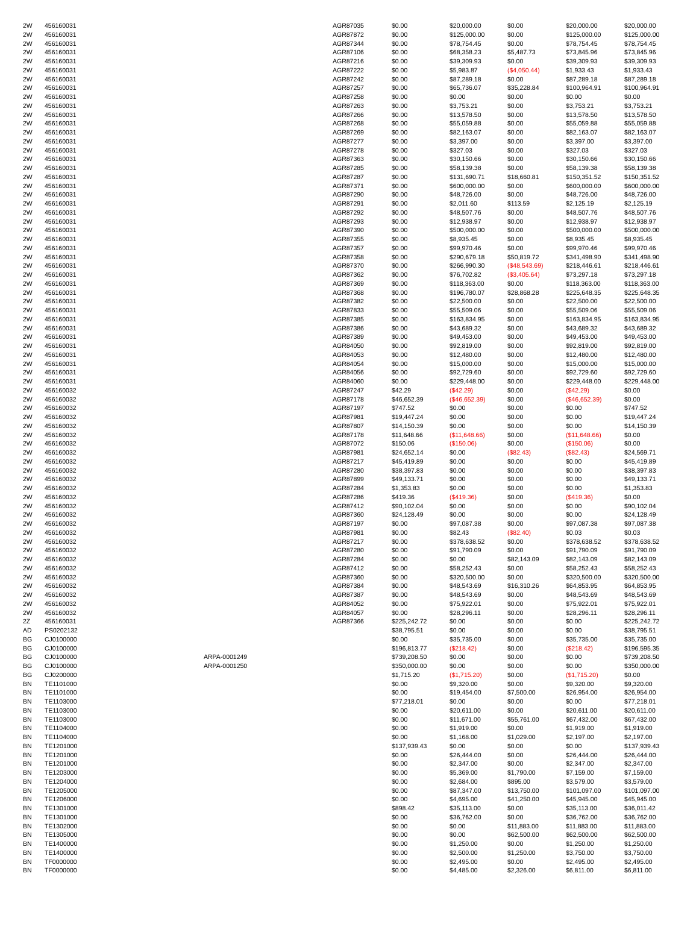| 2W | 456160031 | | AGR87035 | $0.00 | $20,000.00 | $0.00 | $20,000.00 | $20,000.00 |
| 2W | 456160031 | | AGR87872 | $0.00 | $125,000.00 | $0.00 | $125,000.00 | $125,000.00 |
| 2W | 456160031 | | AGR87344 | $0.00 | $78,754.45 | $0.00 | $78,754.45 | $78,754.45 |
| 2W | 456160031 | | AGR87106 | $0.00 | $68,358.23 | $5,487.73 | $73,845.96 | $73,845.96 |
| 2W | 456160031 | | AGR87216 | $0.00 | $39,309.93 | $0.00 | $39,309.93 | $39,309.93 |
| 2W | 456160031 | | AGR87222 | $0.00 | $5,983.87 | ($4,050.44) | $1,933.43 | $1,933.43 |
| 2W | 456160031 | | AGR87242 | $0.00 | $87,289.18 | $0.00 | $87,289.18 | $87,289.18 |
| 2W | 456160031 | | AGR87257 | $0.00 | $65,736.07 | $35,228.84 | $100,964.91 | $100,964.91 |
| 2W | 456160031 | | AGR87258 | $0.00 | $0.00 | $0.00 | $0.00 | $0.00 |
| 2W | 456160031 | | AGR87263 | $0.00 | $3,753.21 | $0.00 | $3,753.21 | $3,753.21 |
| 2W | 456160031 | | AGR87266 | $0.00 | $13,578.50 | $0.00 | $13,578.50 | $13,578.50 |
| 2W | 456160031 | | AGR87268 | $0.00 | $55,059.88 | $0.00 | $55,059.88 | $55,059.88 |
| 2W | 456160031 | | AGR87269 | $0.00 | $82,163.07 | $0.00 | $82,163.07 | $82,163.07 |
| 2W | 456160031 | | AGR87277 | $0.00 | $3,397.00 | $0.00 | $3,397.00 | $3,397.00 |
| 2W | 456160031 | | AGR87278 | $0.00 | $327.03 | $0.00 | $327.03 | $327.03 |
| 2W | 456160031 | | AGR87363 | $0.00 | $30,150.66 | $0.00 | $30,150.66 | $30,150.66 |
| 2W | 456160031 | | AGR87285 | $0.00 | $58,139.38 | $0.00 | $58,139.38 | $58,139.38 |
| 2W | 456160031 | | AGR87287 | $0.00 | $131,690.71 | $18,660.81 | $150,351.52 | $150,351.52 |
| 2W | 456160031 | | AGR87371 | $0.00 | $600,000.00 | $0.00 | $600,000.00 | $600,000.00 |
| 2W | 456160031 | | AGR87290 | $0.00 | $48,726.00 | $0.00 | $48,726.00 | $48,726.00 |
| 2W | 456160031 | | AGR87291 | $0.00 | $2,011.60 | $113.59 | $2,125.19 | $2,125.19 |
| 2W | 456160031 | | AGR87292 | $0.00 | $48,507.76 | $0.00 | $48,507.76 | $48,507.76 |
| 2W | 456160031 | | AGR87293 | $0.00 | $12,938.97 | $0.00 | $12,938.97 | $12,938.97 |
| 2W | 456160031 | | AGR87390 | $0.00 | $500,000.00 | $0.00 | $500,000.00 | $500,000.00 |
| 2W | 456160031 | | AGR87355 | $0.00 | $8,935.45 | $0.00 | $8,935.45 | $8,935.45 |
| 2W | 456160031 | | AGR87357 | $0.00 | $99,970.46 | $0.00 | $99,970.46 | $99,970.46 |
| 2W | 456160031 | | AGR87358 | $0.00 | $290,679.18 | $50,819.72 | $341,498.90 | $341,498.90 |
| 2W | 456160031 | | AGR87370 | $0.00 | $266,990.30 | ($48,543.69) | $218,446.61 | $218,446.61 |
| 2W | 456160031 | | AGR87362 | $0.00 | $76,702.82 | ($3,405.64) | $73,297.18 | $73,297.18 |
| 2W | 456160031 | | AGR87369 | $0.00 | $118,363.00 | $0.00 | $118,363.00 | $118,363.00 |
| 2W | 456160031 | | AGR87368 | $0.00 | $196,780.07 | $28,868.28 | $225,648.35 | $225,648.35 |
| 2W | 456160031 | | AGR87382 | $0.00 | $22,500.00 | $0.00 | $22,500.00 | $22,500.00 |
| 2W | 456160031 | | AGR87833 | $0.00 | $55,509.06 | $0.00 | $55,509.06 | $55,509.06 |
| 2W | 456160031 | | AGR87385 | $0.00 | $163,834.95 | $0.00 | $163,834.95 | $163,834.95 |
| 2W | 456160031 | | AGR87386 | $0.00 | $43,689.32 | $0.00 | $43,689.32 | $43,689.32 |
| 2W | 456160031 | | AGR87389 | $0.00 | $49,453.00 | $0.00 | $49,453.00 | $49,453.00 |
| 2W | 456160031 | | AGR84050 | $0.00 | $92,819.00 | $0.00 | $92,819.00 | $92,819.00 |
| 2W | 456160031 | | AGR84053 | $0.00 | $12,480.00 | $0.00 | $12,480.00 | $12,480.00 |
| 2W | 456160031 | | AGR84054 | $0.00 | $15,000.00 | $0.00 | $15,000.00 | $15,000.00 |
| 2W | 456160031 | | AGR84056 | $0.00 | $92,729.60 | $0.00 | $92,729.60 | $92,729.60 |
| 2W | 456160031 | | AGR84060 | $0.00 | $229,448.00 | $0.00 | $229,448.00 | $229,448.00 |
| 2W | 456160032 | | AGR87247 | $42.29 | ($42.29) | $0.00 | ($42.29) | $0.00 |
| 2W | 456160032 | | AGR87178 | $46,652.39 | ($46,652.39) | $0.00 | ($46,652.39) | $0.00 |
| 2W | 456160032 | | AGR87197 | $747.52 | $0.00 | $0.00 | $0.00 | $747.52 |
| 2W | 456160032 | | AGR87981 | $19,447.24 | $0.00 | $0.00 | $0.00 | $19,447.24 |
| 2W | 456160032 | | AGR87807 | $14,150.39 | $0.00 | $0.00 | $0.00 | $14,150.39 |
| 2W | 456160032 | | AGR87178 | $11,648.66 | ($11,648.66) | $0.00 | ($11,648.66) | $0.00 |
| 2W | 456160032 | | AGR87072 | $150.06 | ($150.06) | $0.00 | ($150.06) | $0.00 |
| 2W | 456160032 | | AGR87981 | $24,652.14 | $0.00 | ($82.43) | ($82.43) | $24,569.71 |
| 2W | 456160032 | | AGR87217 | $45,419.89 | $0.00 | $0.00 | $0.00 | $45,419.89 |
| 2W | 456160032 | | AGR87280 | $38,397.83 | $0.00 | $0.00 | $0.00 | $38,397.83 |
| 2W | 456160032 | | AGR87899 | $49,133.71 | $0.00 | $0.00 | $0.00 | $49,133.71 |
| 2W | 456160032 | | AGR87284 | $1,353.83 | $0.00 | $0.00 | $0.00 | $1,353.83 |
| 2W | 456160032 | | AGR87286 | $419.36 | ($419.36) | $0.00 | ($419.36) | $0.00 |
| 2W | 456160032 | | AGR87412 | $90,102.04 | $0.00 | $0.00 | $0.00 | $90,102.04 |
| 2W | 456160032 | | AGR87360 | $24,128.49 | $0.00 | $0.00 | $0.00 | $24,128.49 |
| 2W | 456160032 | | AGR87197 | $0.00 | $97,087.38 | $0.00 | $97,087.38 | $97,087.38 |
| 2W | 456160032 | | AGR87981 | $0.00 | $82.43 | ($82.40) | $0.03 | $0.03 |
| 2W | 456160032 | | AGR87217 | $0.00 | $378,638.52 | $0.00 | $378,638.52 | $378,638.52 |
| 2W | 456160032 | | AGR87280 | $0.00 | $91,790.09 | $0.00 | $91,790.09 | $91,790.09 |
| 2W | 456160032 | | AGR87284 | $0.00 | $0.00 | $82,143.09 | $82,143.09 | $82,143.09 |
| 2W | 456160032 | | AGR87412 | $0.00 | $58,252.43 | $0.00 | $58,252.43 | $58,252.43 |
| 2W | 456160032 | | AGR87360 | $0.00 | $320,500.00 | $0.00 | $320,500.00 | $320,500.00 |
| 2W | 456160032 | | AGR87384 | $0.00 | $48,543.69 | $16,310.26 | $64,853.95 | $64,853.95 |
| 2W | 456160032 | | AGR87387 | $0.00 | $48,543.69 | $0.00 | $48,543.69 | $48,543.69 |
| 2W | 456160032 | | AGR84052 | $0.00 | $75,922.01 | $0.00 | $75,922.01 | $75,922.01 |
| 2W | 456160032 | | AGR84057 | $0.00 | $28,296.11 | $0.00 | $28,296.11 | $28,296.11 |
| 2Z | 456160031 | | AGR87366 | $225,242.72 | $0.00 | $0.00 | $0.00 | $225,242.72 |
| AD | PS0202132 | | | $38,795.51 | $0.00 | $0.00 | $0.00 | $38,795.51 |
| BG | CJ0100000 | | | $0.00 | $35,735.00 | $0.00 | $35,735.00 | $35,735.00 |
| BG | CJ0100000 | | | $196,813.77 | ($218.42) | $0.00 | ($218.42) | $196,595.35 |
| BG | CJ0100000 | ARPA-0001249 | | $739,208.50 | $0.00 | $0.00 | $0.00 | $739,208.50 |
| BG | CJ0100000 | ARPA-0001250 | | $350,000.00 | $0.00 | $0.00 | $0.00 | $350,000.00 |
| BG | CJ0200000 | | | $1,715.20 | ($1,715.20) | $0.00 | ($1,715.20) | $0.00 |
| BN | TE1101000 | | | $0.00 | $9,320.00 | $0.00 | $9,320.00 | $9,320.00 |
| BN | TE1101000 | | | $0.00 | $19,454.00 | $7,500.00 | $26,954.00 | $26,954.00 |
| BN | TE1103000 | | | $77,218.01 | $0.00 | $0.00 | $0.00 | $77,218.01 |
| BN | TE1103000 | | | $0.00 | $20,611.00 | $0.00 | $20,611.00 | $20,611.00 |
| BN | TE1103000 | | | $0.00 | $11,671.00 | $55,761.00 | $67,432.00 | $67,432.00 |
| BN | TE1104000 | | | $0.00 | $1,919.00 | $0.00 | $1,919.00 | $1,919.00 |
| BN | TE1104000 | | | $0.00 | $1,168.00 | $1,029.00 | $2,197.00 | $2,197.00 |
| BN | TE1201000 | | | $137,939.43 | $0.00 | $0.00 | $0.00 | $137,939.43 |
| BN | TE1201000 | | | $0.00 | $26,444.00 | $0.00 | $26,444.00 | $26,444.00 |
| BN | TE1201000 | | | $0.00 | $2,347.00 | $0.00 | $2,347.00 | $2,347.00 |
| BN | TE1203000 | | | $0.00 | $5,369.00 | $1,790.00 | $7,159.00 | $7,159.00 |
| BN | TE1204000 | | | $0.00 | $2,684.00 | $895.00 | $3,579.00 | $3,579.00 |
| BN | TE1205000 | | | $0.00 | $87,347.00 | $13,750.00 | $101,097.00 | $101,097.00 |
| BN | TE1206000 | | | $0.00 | $4,695.00 | $41,250.00 | $45,945.00 | $45,945.00 |
| BN | TE1301000 | | | $898.42 | $35,113.00 | $0.00 | $35,113.00 | $36,011.42 |
| BN | TE1301000 | | | $0.00 | $36,762.00 | $0.00 | $36,762.00 | $36,762.00 |
| BN | TE1302000 | | | $0.00 | $0.00 | $11,883.00 | $11,883.00 | $11,883.00 |
| BN | TE1305000 | | | $0.00 | $0.00 | $62,500.00 | $62,500.00 | $62,500.00 |
| BN | TE1400000 | | | $0.00 | $1,250.00 | $0.00 | $1,250.00 | $1,250.00 |
| BN | TE1400000 | | | $0.00 | $2,500.00 | $1,250.00 | $3,750.00 | $3,750.00 |
| BN | TF0000000 | | | $0.00 | $2,495.00 | $0.00 | $2,495.00 | $2,495.00 |
| BN | TF0000000 | | | $0.00 | $4,485.00 | $2,326.00 | $6,811.00 | $6,811.00 |